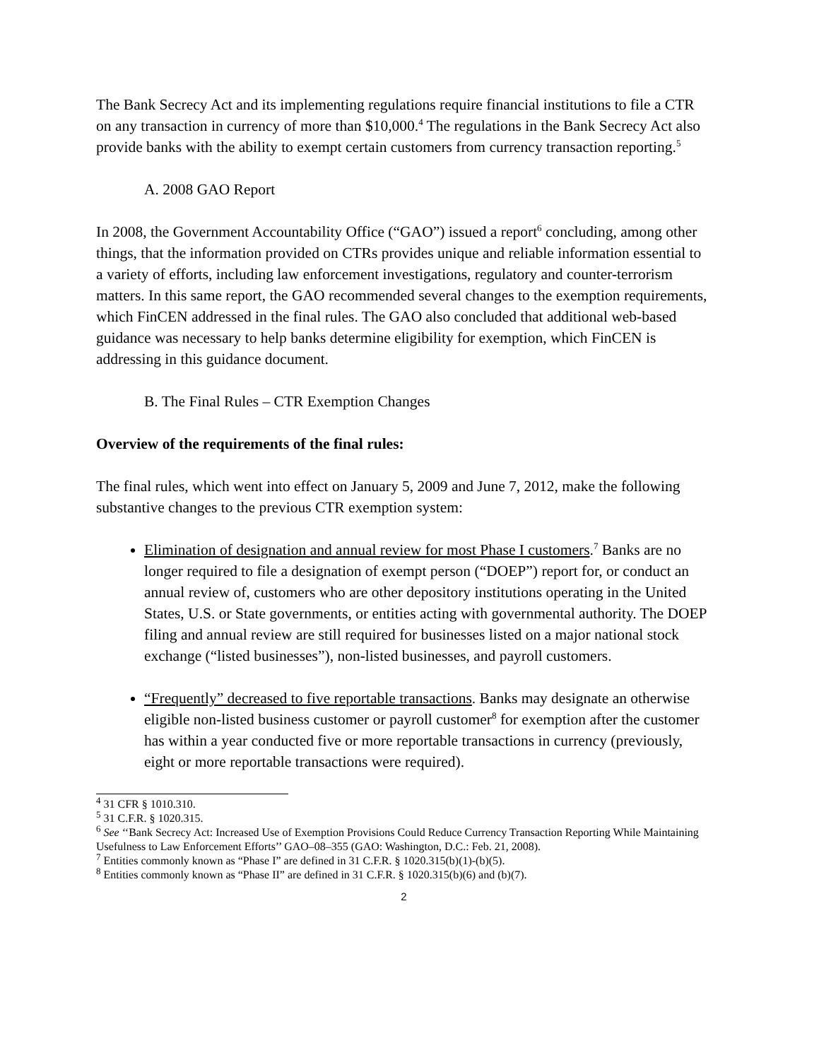The Bank Secrecy Act and its implementing regulations require financial institutions to file a CTR on any transaction in currency of more than $10,000.<sup>4</sup> The regulations in the Bank Secrecy Act also provide banks with the ability to exempt certain customers from currency transaction reporting.<sup>5</sup>
A. 2008 GAO Report
In 2008, the Government Accountability Office (“GAO”) issued a report<sup>6</sup> concluding, among other things, that the information provided on CTRs provides unique and reliable information essential to a variety of efforts, including law enforcement investigations, regulatory and counter-terrorism matters. In this same report, the GAO recommended several changes to the exemption requirements, which FinCEN addressed in the final rules. The GAO also concluded that additional web-based guidance was necessary to help banks determine eligibility for exemption, which FinCEN is addressing in this guidance document.
B. The Final Rules – CTR Exemption Changes
Overview of the requirements of the final rules:
The final rules, which went into effect on January 5, 2009 and June 7, 2012, make the following substantive changes to the previous CTR exemption system:
Elimination of designation and annual review for most Phase I customers.<sup>7</sup> Banks are no longer required to file a designation of exempt person (“DOEP”) report for, or conduct an annual review of, customers who are other depository institutions operating in the United States, U.S. or State governments, or entities acting with governmental authority. The DOEP filing and annual review are still required for businesses listed on a major national stock exchange (“listed businesses”), non-listed businesses, and payroll customers.
“Frequently” decreased to five reportable transactions. Banks may designate an otherwise eligible non-listed business customer or payroll customer<sup>8</sup> for exemption after the customer has within a year conducted five or more reportable transactions in currency (previously, eight or more reportable transactions were required).
<sup>4</sup> 31 CFR § 1010.310.
<sup>5</sup> 31 C.F.R. § 1020.315.
<sup>6</sup> See ‘‘Bank Secrecy Act: Increased Use of Exemption Provisions Could Reduce Currency Transaction Reporting While Maintaining Usefulness to Law Enforcement Efforts’’ GAO–08–355 (GAO: Washington, D.C.: Feb. 21, 2008).
<sup>7</sup> Entities commonly known as “Phase I” are defined in 31 C.F.R. § 1020.315(b)(1)-(b)(5).
<sup>8</sup> Entities commonly known as “Phase II” are defined in 31 C.F.R. § 1020.315(b)(6) and (b)(7).
2